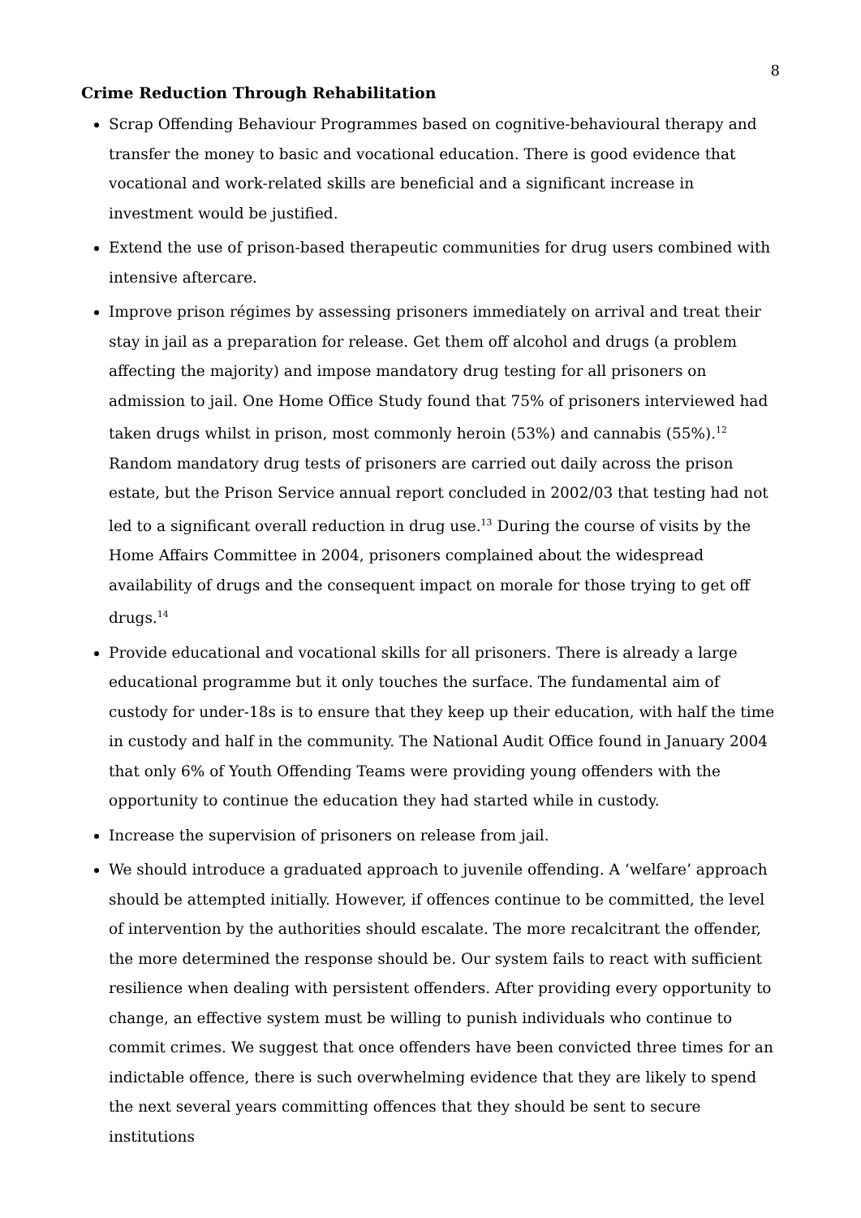8
Crime Reduction Through Rehabilitation
Scrap Offending Behaviour Programmes based on cognitive-behavioural therapy and transfer the money to basic and vocational education. There is good evidence that vocational and work-related skills are beneficial and a significant increase in investment would be justified.
Extend the use of prison-based therapeutic communities for drug users combined with intensive aftercare.
Improve prison régimes by assessing prisoners immediately on arrival and treat their stay in jail as a preparation for release. Get them off alcohol and drugs (a problem affecting the majority) and impose mandatory drug testing for all prisoners on admission to jail. One Home Office Study found that 75% of prisoners interviewed had taken drugs whilst in prison, most commonly heroin (53%) and cannabis (55%).<sup>12</sup> Random mandatory drug tests of prisoners are carried out daily across the prison estate, but the Prison Service annual report concluded in 2002/03 that testing had not led to a significant overall reduction in drug use.<sup>13</sup> During the course of visits by the Home Affairs Committee in 2004, prisoners complained about the widespread availability of drugs and the consequent impact on morale for those trying to get off drugs.<sup>14</sup>
Provide educational and vocational skills for all prisoners. There is already a large educational programme but it only touches the surface. The fundamental aim of custody for under-18s is to ensure that they keep up their education, with half the time in custody and half in the community. The National Audit Office found in January 2004 that only 6% of Youth Offending Teams were providing young offenders with the opportunity to continue the education they had started while in custody.
Increase the supervision of prisoners on release from jail.
We should introduce a graduated approach to juvenile offending. A ‘welfare’ approach should be attempted initially. However, if offences continue to be committed, the level of intervention by the authorities should escalate. The more recalcitrant the offender, the more determined the response should be. Our system fails to react with sufficient resilience when dealing with persistent offenders. After providing every opportunity to change, an effective system must be willing to punish individuals who continue to commit crimes. We suggest that once offenders have been convicted three times for an indictable offence, there is such overwhelming evidence that they are likely to spend the next several years committing offences that they should be sent to secure institutions